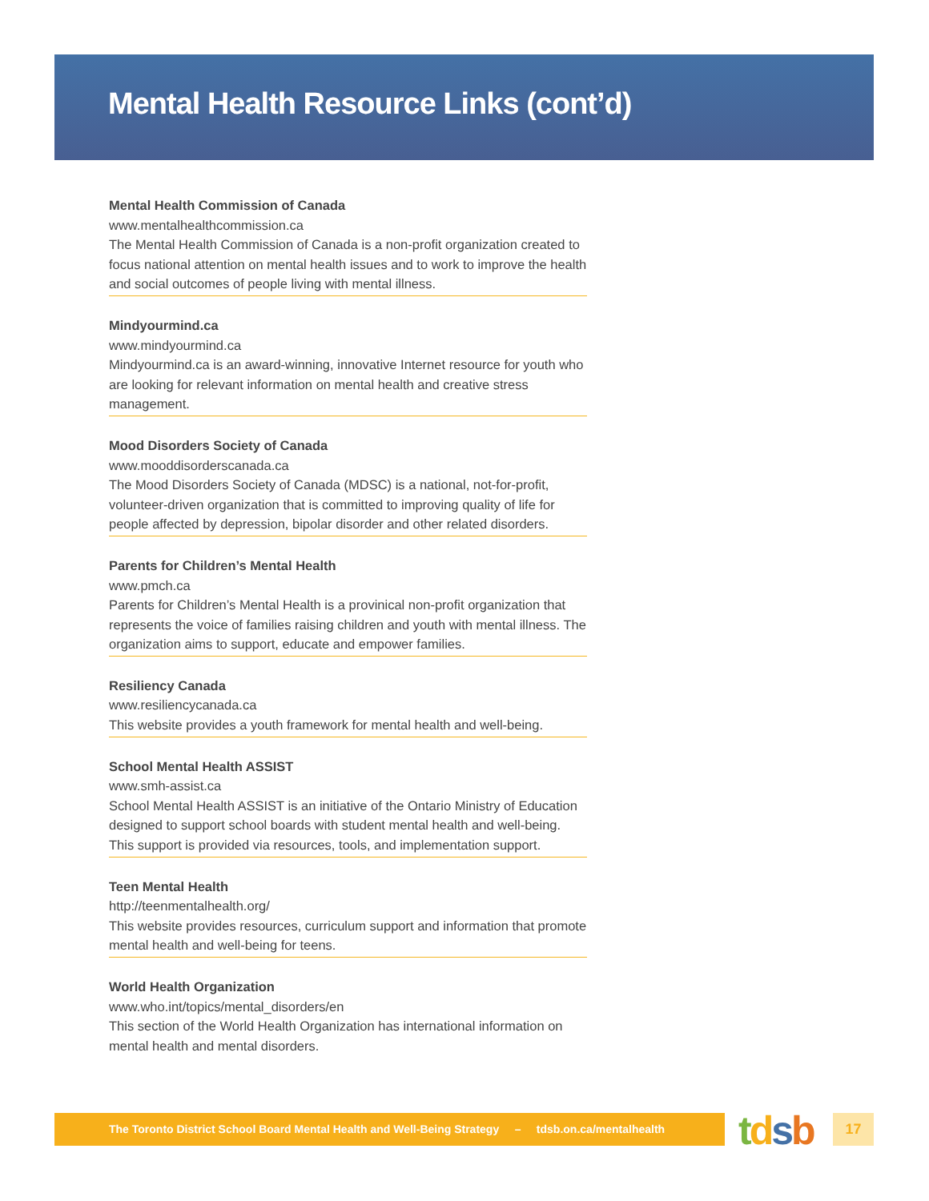Mental Health Resource Links (cont’d)
Mental Health Commission of Canada
www.mentalhealthcommission.ca
The Mental Health Commission of Canada is a non-profit organization created to focus national attention on mental health issues and to work to improve the health and social outcomes of people living with mental illness.
Mindyourmind.ca
www.mindyourmind.ca
Mindyourmind.ca is an award-winning, innovative Internet resource for youth who are looking for relevant information on mental health and creative stress management.
Mood Disorders Society of Canada
www.mooddisorderscanada.ca
The Mood Disorders Society of Canada (MDSC) is a national, not-for-profit, volunteer-driven organization that is committed to improving quality of life for people affected by depression, bipolar disorder and other related disorders.
Parents for Children’s Mental Health
www.pmch.ca
Parents for Children’s Mental Health is a provinical non-profit organization that represents the voice of families raising children and youth with mental illness. The organization aims to support, educate and empower families.
Resiliency Canada
www.resiliencycanada.ca
This website provides a youth framework for mental health and well-being.
School Mental Health ASSIST
www.smh-assist.ca
School Mental Health ASSIST is an initiative of the Ontario Ministry of Education designed to support school boards with student mental health and well-being. This support is provided via resources, tools, and implementation support.
Teen Mental Health
http://teenmentalhealth.org/
This website provides resources, curriculum support and information that promote mental health and well-being for teens.
World Health Organization
www.who.int/topics/mental_disorders/en
This section of the World Health Organization has international information on mental health and mental disorders.
The Toronto District School Board Mental Health and Well-Being Strategy – tdsb.on.ca/mentalhealth
tdsb 17